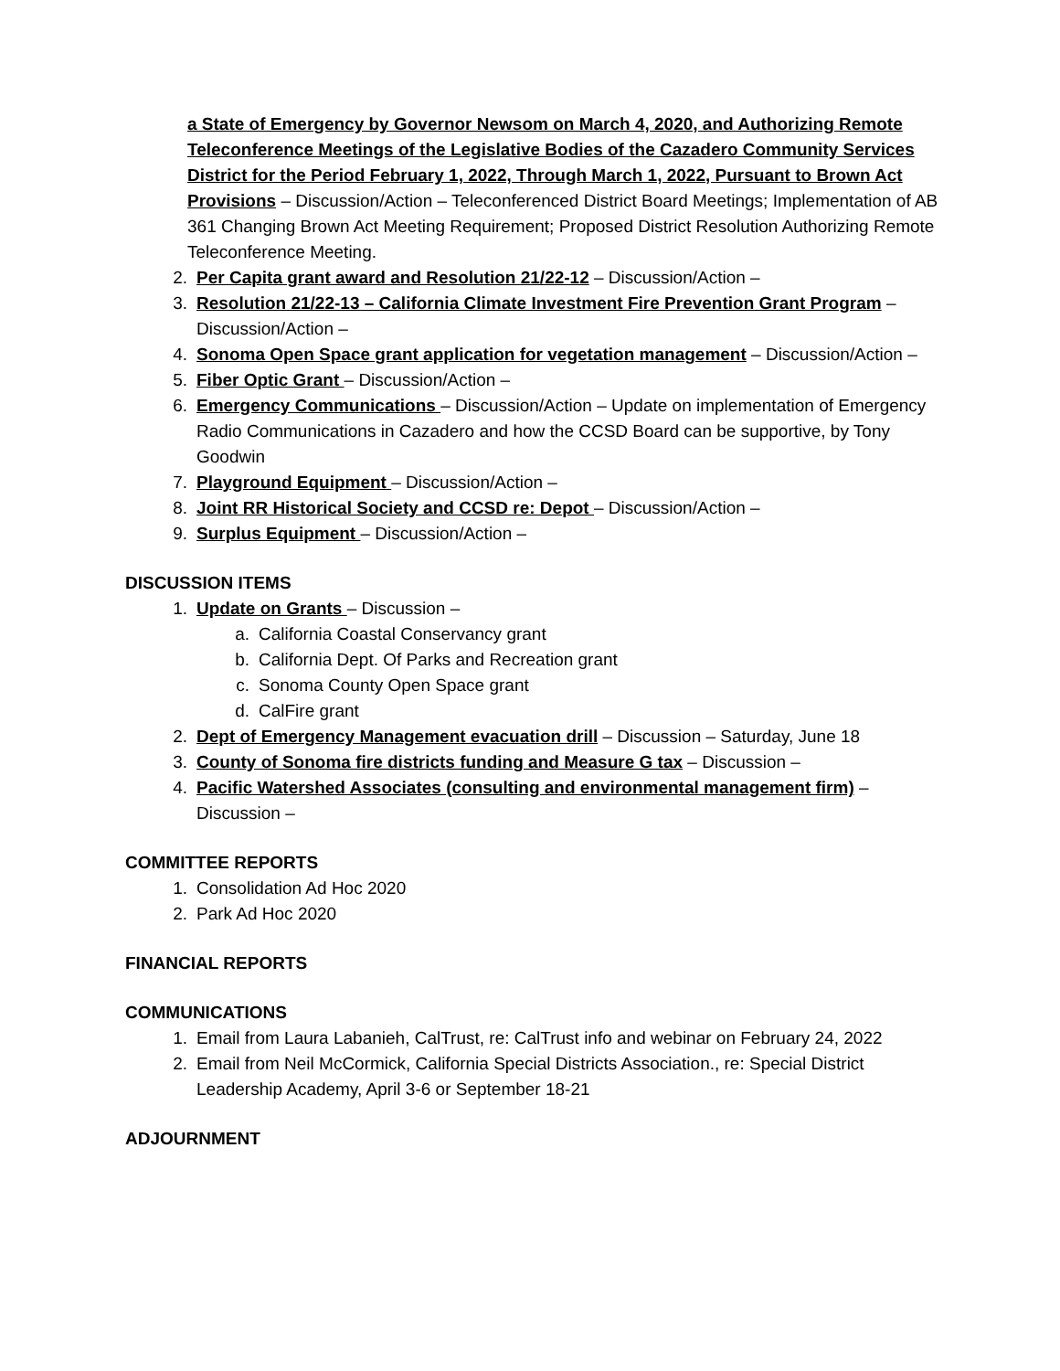a State of Emergency by Governor Newsom on March 4, 2020, and Authorizing Remote Teleconference Meetings of the Legislative Bodies of the Cazadero Community Services District for the Period February 1, 2022, Through March 1, 2022, Pursuant to Brown Act Provisions – Discussion/Action – Teleconferenced District Board Meetings; Implementation of AB 361 Changing Brown Act Meeting Requirement; Proposed District Resolution Authorizing Remote Teleconference Meeting.
2. Per Capita grant award and Resolution 21/22-12 – Discussion/Action –
3. Resolution 21/22-13 – California Climate Investment Fire Prevention Grant Program – Discussion/Action –
4. Sonoma Open Space grant application for vegetation management – Discussion/Action –
5. Fiber Optic Grant – Discussion/Action –
6. Emergency Communications – Discussion/Action – Update on implementation of Emergency Radio Communications in Cazadero and how the CCSD Board can be supportive, by Tony Goodwin
7. Playground Equipment – Discussion/Action –
8. Joint RR Historical Society and CCSD re: Depot – Discussion/Action –
9. Surplus Equipment – Discussion/Action –
DISCUSSION ITEMS
1. Update on Grants – Discussion –
a. California Coastal Conservancy grant
b. California Dept. Of Parks and Recreation grant
c. Sonoma County Open Space grant
d. CalFire grant
2. Dept of Emergency Management evacuation drill – Discussion – Saturday, June 18
3. County of Sonoma fire districts funding and Measure G tax – Discussion –
4. Pacific Watershed Associates (consulting and environmental management firm) – Discussion –
COMMITTEE REPORTS
1. Consolidation Ad Hoc 2020
2. Park Ad Hoc 2020
FINANCIAL REPORTS
COMMUNICATIONS
1. Email from Laura Labanieh, CalTrust, re: CalTrust info and webinar on February 24, 2022
2. Email from Neil McCormick, California Special Districts Association., re: Special District Leadership Academy, April 3-6 or September 18-21
ADJOURNMENT